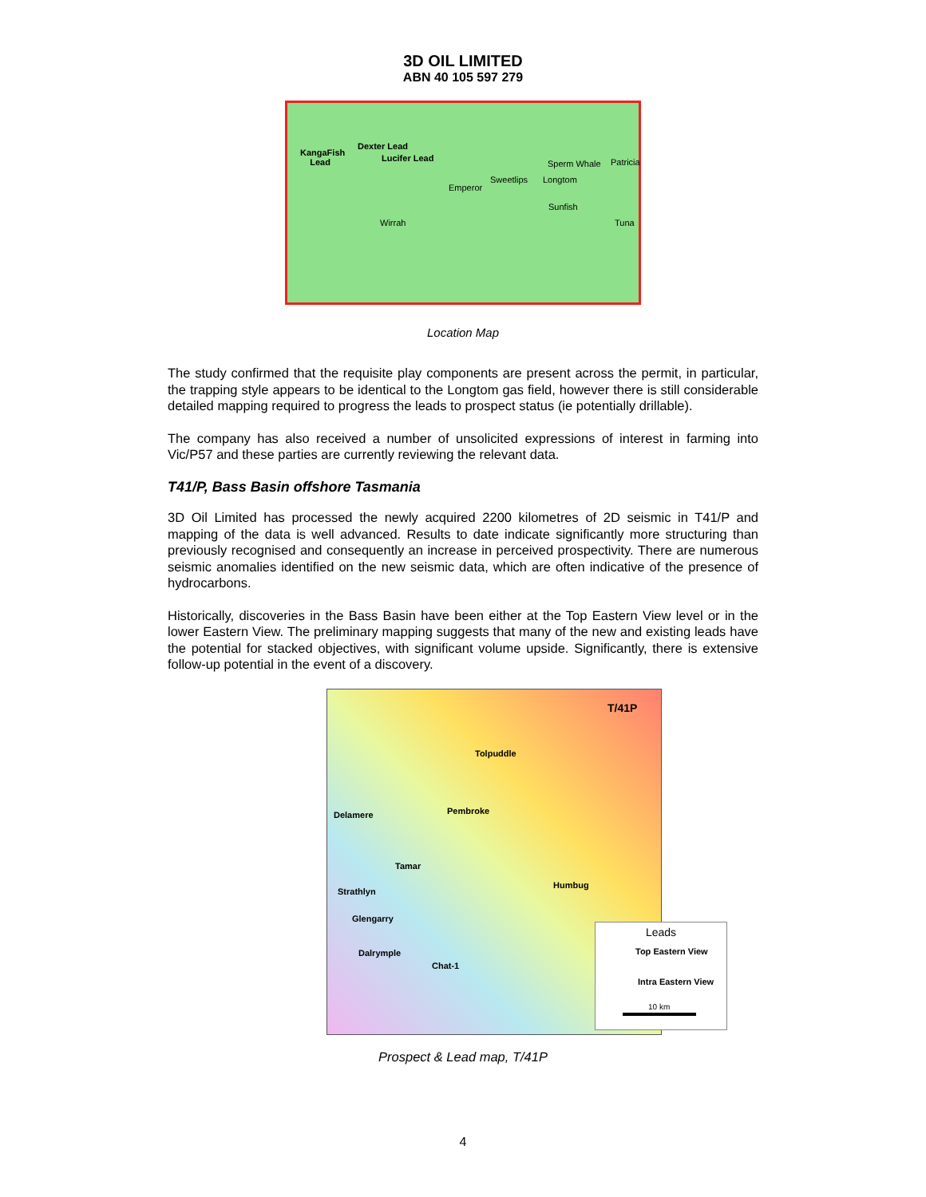3D OIL LIMITED
ABN 40 105 597 279
KangaFish
Lead
Dexter Lead
Lucifer Lead
Sperm Whale Patricia
Sweetlips Longtom
Emperor
Sunfish
Wirrah Tuna
Location Map
The study confirmed that the requisite play components are present across the permit, in particular, the trapping style appears to be identical to the Longtom gas field, however there is still considerable detailed mapping required to progress the leads to prospect status (ie potentially drillable).
The company has also received a number of unsolicited expressions of interest in farming into Vic/P57 and these parties are currently reviewing the relevant data.
T41/P, Bass Basin offshore Tasmania
3D Oil Limited has processed the newly acquired 2200 kilometres of 2D seismic in T41/P and mapping of the data is well advanced. Results to date indicate significantly more structuring than previously recognised and consequently an increase in perceived prospectivity. There are numerous seismic anomalies identified on the new seismic data, which are often indicative of the presence of hydrocarbons.
Historically, discoveries in the Bass Basin have been either at the Top Eastern View level or in the lower Eastern View. The preliminary mapping suggests that many of the new and existing leads have the potential for stacked objectives, with significant volume upside. Significantly, there is extensive follow-up potential in the event of a discovery.
T/41P
Tolpuddle
Delamere Pembroke
Tamar
Humbug
Strathlyn
Glengarry
Dalrymple
Chat-1
Leads
Top Eastern View
Intra Eastern View
10 km
Prospect & Lead map, T/41P
4